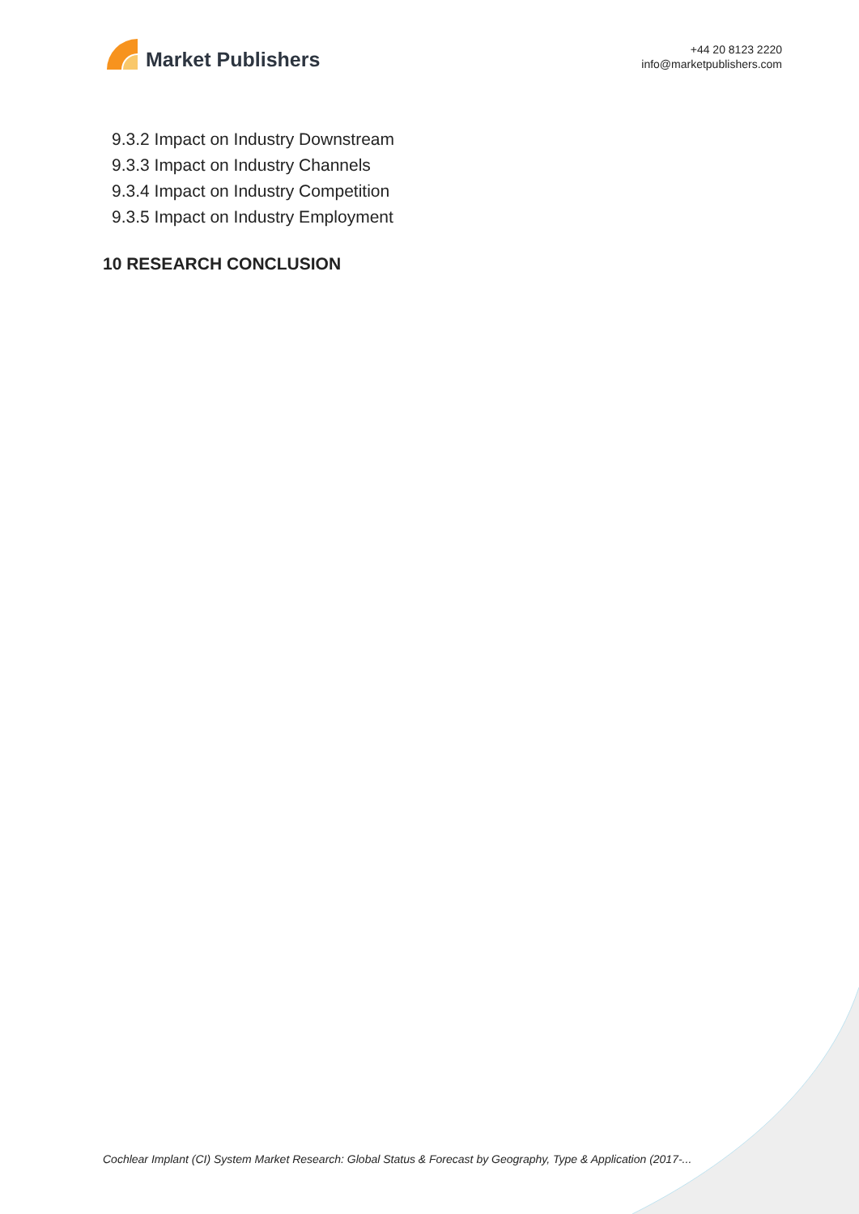Market Publishers
+44 20 8123 2220
info@marketpublishers.com
9.3.2 Impact on Industry Downstream
9.3.3 Impact on Industry Channels
9.3.4 Impact on Industry Competition
9.3.5 Impact on Industry Employment
10 RESEARCH CONCLUSION
Cochlear Implant (CI) System Market Research: Global Status & Forecast by Geography, Type & Application (2017-...